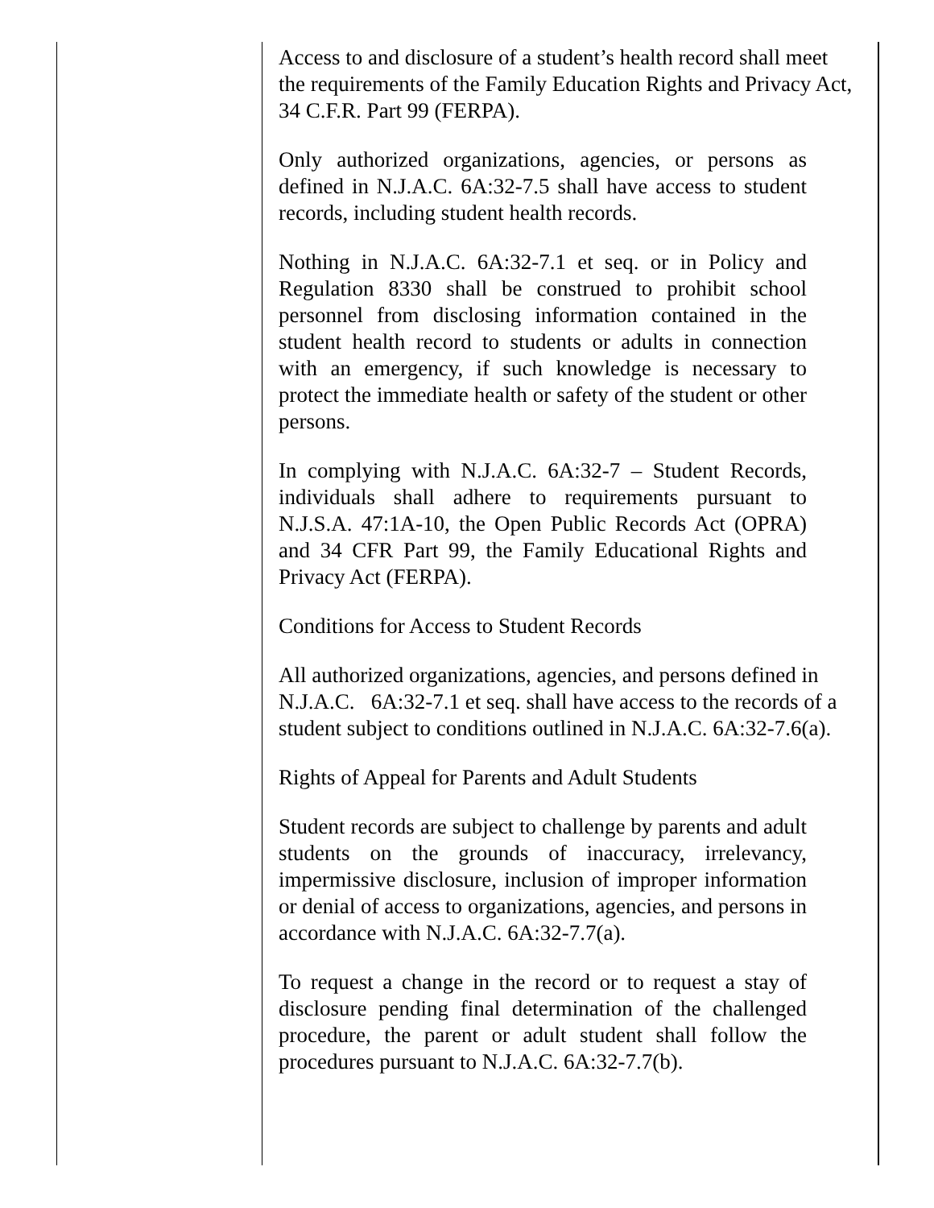Access to and disclosure of a student’s health record shall meet the requirements of the Family Education Rights and Privacy Act, 34 C.F.R. Part 99 (FERPA).
Only authorized organizations, agencies, or persons as defined in N.J.A.C. 6A:32-7.5 shall have access to student records, including student health records.
Nothing in N.J.A.C. 6A:32-7.1 et seq. or in Policy and Regulation 8330 shall be construed to prohibit school personnel from disclosing information contained in the student health record to students or adults in connection with an emergency, if such knowledge is necessary to protect the immediate health or safety of the student or other persons.
In complying with N.J.A.C. 6A:32-7 – Student Records, individuals shall adhere to requirements pursuant to N.J.S.A. 47:1A-10, the Open Public Records Act (OPRA) and 34 CFR Part 99, the Family Educational Rights and Privacy Act (FERPA).
Conditions for Access to Student Records
All authorized organizations, agencies, and persons defined in N.J.A.C. 6A:32-7.1 et seq. shall have access to the records of a student subject to conditions outlined in N.J.A.C. 6A:32-7.6(a).
Rights of Appeal for Parents and Adult Students
Student records are subject to challenge by parents and adult students on the grounds of inaccuracy, irrelevancy, impermissive disclosure, inclusion of improper information or denial of access to organizations, agencies, and persons in accordance with N.J.A.C. 6A:32-7.7(a).
To request a change in the record or to request a stay of disclosure pending final determination of the challenged procedure, the parent or adult student shall follow the procedures pursuant to N.J.A.C. 6A:32-7.7(b).